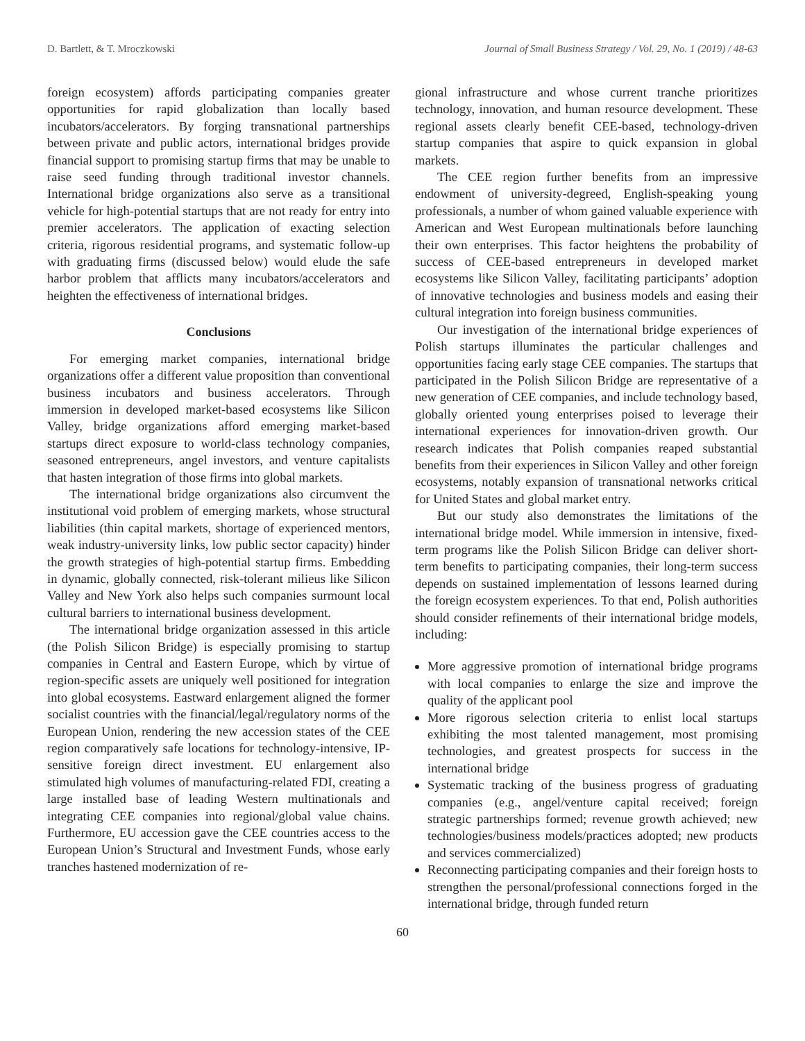D. Bartlett, & T. Mroczkowski Journal of Small Business Strategy / Vol. 29, No. 1 (2019) / 48-63
foreign ecosystem) affords participating companies greater opportunities for rapid globalization than locally based incubators/accelerators. By forging transnational partnerships between private and public actors, international bridges provide financial support to promising startup firms that may be unable to raise seed funding through traditional investor channels. International bridge organizations also serve as a transitional vehicle for high-potential startups that are not ready for entry into premier accelerators. The application of exacting selection criteria, rigorous residential programs, and systematic follow-up with graduating firms (discussed below) would elude the safe harbor problem that afflicts many incubators/accelerators and heighten the effectiveness of international bridges.
Conclusions
For emerging market companies, international bridge organizations offer a different value proposition than conventional business incubators and business accelerators. Through immersion in developed market-based ecosystems like Silicon Valley, bridge organizations afford emerging market-based startups direct exposure to world-class technology companies, seasoned entrepreneurs, angel investors, and venture capitalists that hasten integration of those firms into global markets.
The international bridge organizations also circumvent the institutional void problem of emerging markets, whose structural liabilities (thin capital markets, shortage of experienced mentors, weak industry-university links, low public sector capacity) hinder the growth strategies of high-potential startup firms. Embedding in dynamic, globally connected, risk-tolerant milieus like Silicon Valley and New York also helps such companies surmount local cultural barriers to international business development.
The international bridge organization assessed in this article (the Polish Silicon Bridge) is especially promising to startup companies in Central and Eastern Europe, which by virtue of region-specific assets are uniquely well positioned for integration into global ecosystems. Eastward enlargement aligned the former socialist countries with the financial/legal/regulatory norms of the European Union, rendering the new accession states of the CEE region comparatively safe locations for technology-intensive, IP-sensitive foreign direct investment. EU enlargement also stimulated high volumes of manufacturing-related FDI, creating a large installed base of leading Western multinationals and integrating CEE companies into regional/global value chains. Furthermore, EU accession gave the CEE countries access to the European Union’s Structural and Investment Funds, whose early tranches hastened modernization of re-
gional infrastructure and whose current tranche prioritizes technology, innovation, and human resource development. These regional assets clearly benefit CEE-based, technology-driven startup companies that aspire to quick expansion in global markets.
The CEE region further benefits from an impressive endowment of university-degreed, English-speaking young professionals, a number of whom gained valuable experience with American and West European multinationals before launching their own enterprises. This factor heightens the probability of success of CEE-based entrepreneurs in developed market ecosystems like Silicon Valley, facilitating participants’ adoption of innovative technologies and business models and easing their cultural integration into foreign business communities.
Our investigation of the international bridge experiences of Polish startups illuminates the particular challenges and opportunities facing early stage CEE companies. The startups that participated in the Polish Silicon Bridge are representative of a new generation of CEE companies, and include technology based, globally oriented young enterprises poised to leverage their international experiences for innovation-driven growth. Our research indicates that Polish companies reaped substantial benefits from their experiences in Silicon Valley and other foreign ecosystems, notably expansion of transnational networks critical for United States and global market entry.
But our study also demonstrates the limitations of the international bridge model. While immersion in intensive, fixed-term programs like the Polish Silicon Bridge can deliver short-term benefits to participating companies, their long-term success depends on sustained implementation of lessons learned during the foreign ecosystem experiences. To that end, Polish authorities should consider refinements of their international bridge models, including:
More aggressive promotion of international bridge programs with local companies to enlarge the size and improve the quality of the applicant pool
More rigorous selection criteria to enlist local startups exhibiting the most talented management, most promising technologies, and greatest prospects for success in the international bridge
Systematic tracking of the business progress of graduating companies (e.g., angel/venture capital received; foreign strategic partnerships formed; revenue growth achieved; new technologies/business models/practices adopted; new products and services commercialized)
Reconnecting participating companies and their foreign hosts to strengthen the personal/professional connections forged in the international bridge, through funded return
60